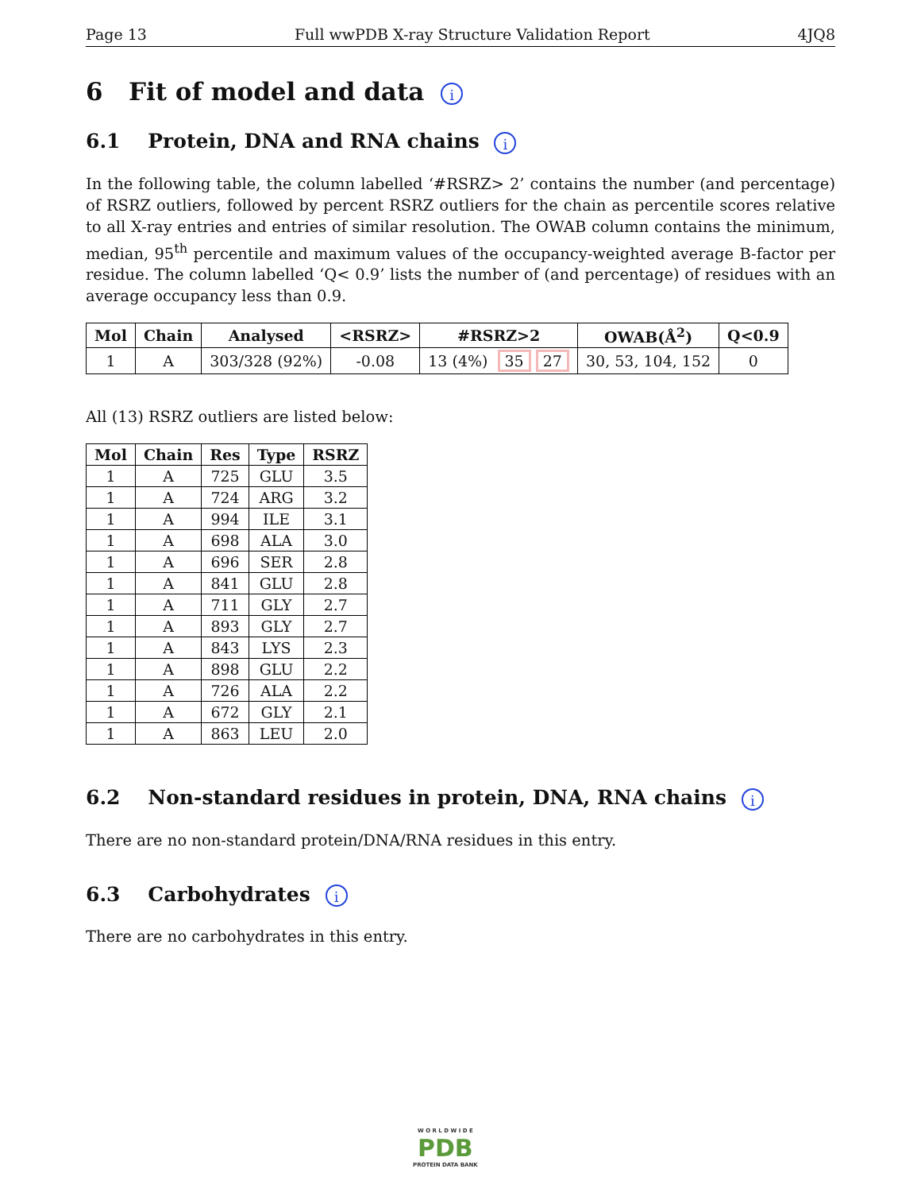Page 13 Full wwPDB X-ray Structure Validation Report 4JQ8
6 Fit of model and data i
6.1 Protein, DNA and RNA chains i
In the following table, the column labelled ‘#RSRZ> 2’ contains the number (and percentage) of RSRZ outliers, followed by percent RSRZ outliers for the chain as percentile scores relative to all X-ray entries and entries of similar resolution. The OWAB column contains the minimum, median, 95<sup>th</sup> percentile and maximum values of the occupancy-weighted average B-factor per residue. The column labelled ‘Q< 0.9’ lists the number of (and percentage) of residues with an average occupancy less than 0.9.
| Mol | Chain | Analysed | <RSRZ> | #RSRZ>2 | OWAB(Å<sup>2</sup>) | Q<0.9 |
| --- | --- | --- | --- | --- | --- | --- |
| 1 | A | 303/328 (92%) | -0.08 | 13 (4%) 35 27 | 30, 53, 104, 152 | 0 |
All (13) RSRZ outliers are listed below:
| Mol | Chain | Res | Type | RSRZ |
| --- | --- | --- | --- | --- |
| 1 | A | 725 | GLU | 3.5 |
| 1 | A | 724 | ARG | 3.2 |
| 1 | A | 994 | ILE | 3.1 |
| 1 | A | 698 | ALA | 3.0 |
| 1 | A | 696 | SER | 2.8 |
| 1 | A | 841 | GLU | 2.8 |
| 1 | A | 711 | GLY | 2.7 |
| 1 | A | 893 | GLY | 2.7 |
| 1 | A | 843 | LYS | 2.3 |
| 1 | A | 898 | GLU | 2.2 |
| 1 | A | 726 | ALA | 2.2 |
| 1 | A | 672 | GLY | 2.1 |
| 1 | A | 863 | LEU | 2.0 |
6.2 Non-standard residues in protein, DNA, RNA chains i
There are no non-standard protein/DNA/RNA residues in this entry.
6.3 Carbohydrates i
There are no carbohydrates in this entry.
W O R L D W I D E
PDB
PROTEIN DATA BANK